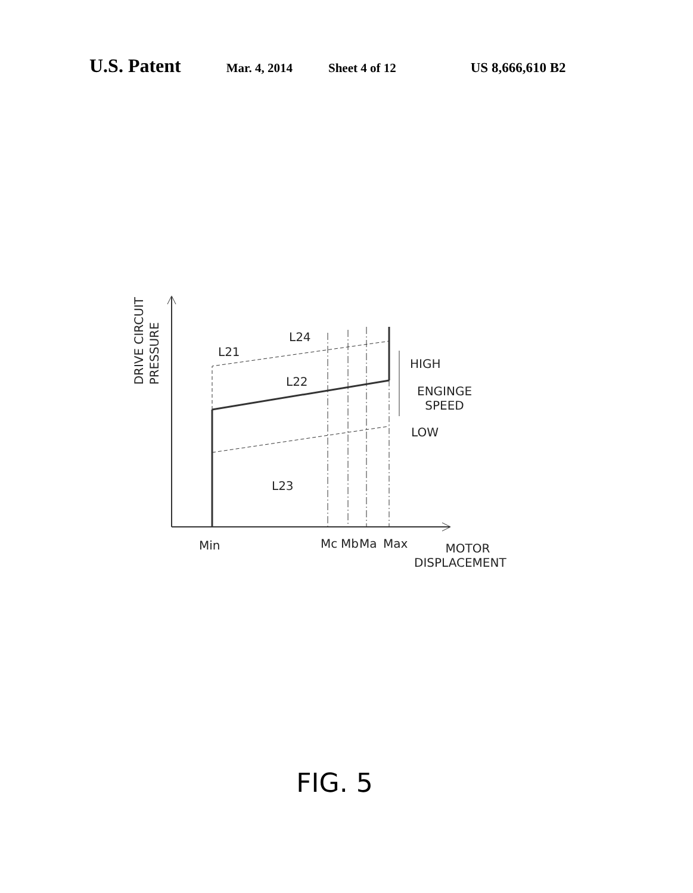U.S. Patent Mar. 4, 2014 Sheet 4 of 12 US 8,666,610 B2
DRIVE CIRCUIT
PRESSURE
L21
L24
L22
L23
HIGH
ENGINGE
SPEED
LOW
Min Mc Mb Ma Max
MOTOR
DISPLACEMENT
FIG. 5